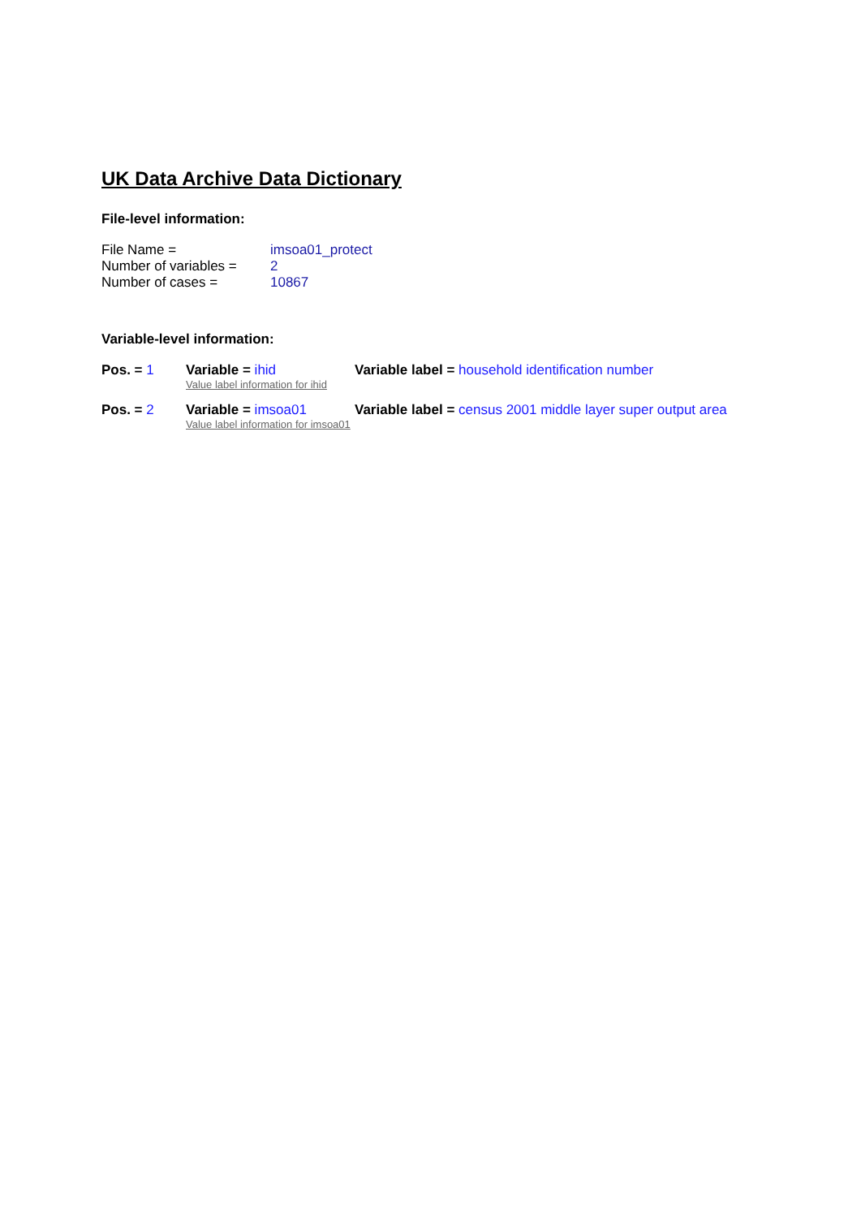UK Data Archive Data Dictionary
File-level information:
File Name =
imsoa01_protect
Number of variables =
2
Number of cases =
10867
Variable-level information:
Pos. = 1
Variable = ihid
Value label information for ihid
Variable label = household identification number
Pos. = 2
Variable = imsoa01
Value label information for imsoa01
Variable label = census 2001 middle layer super output area